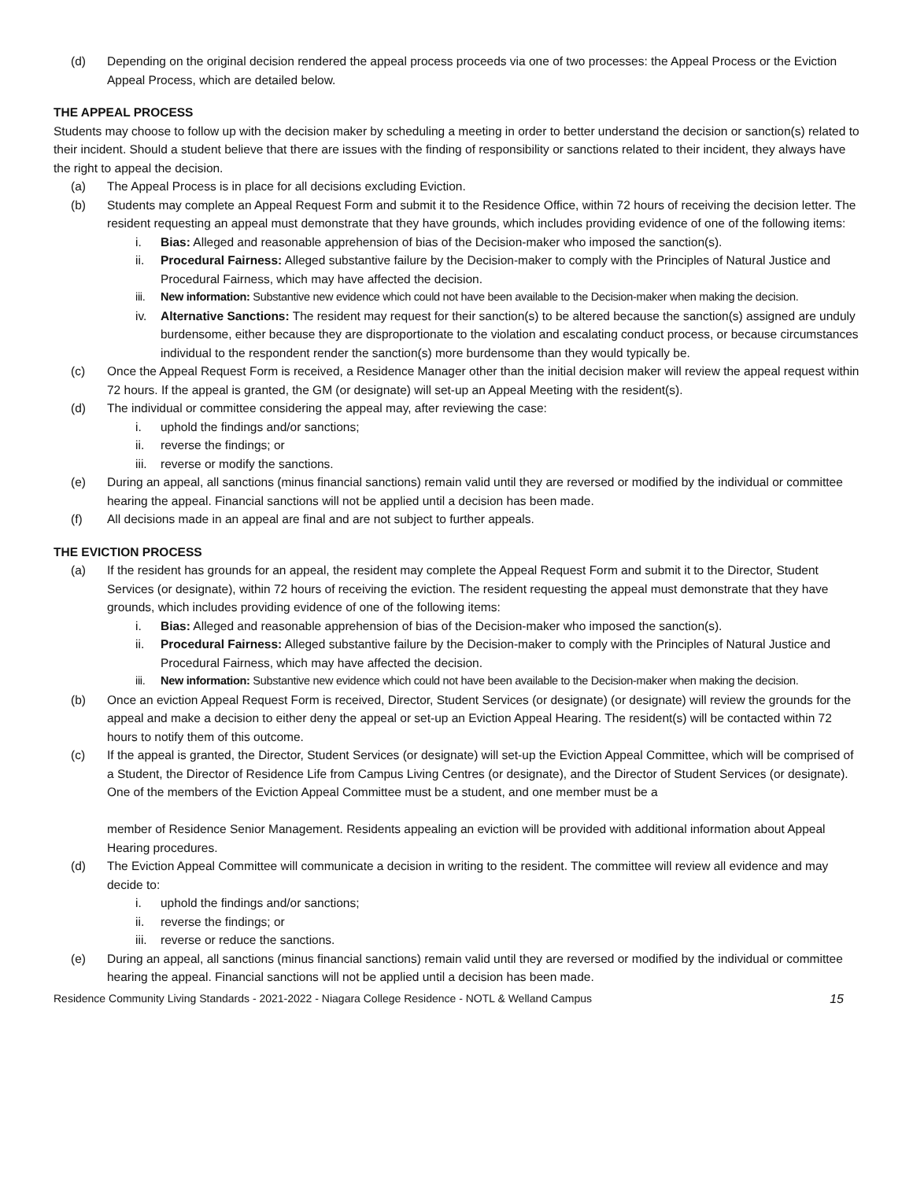(d) Depending on the original decision rendered the appeal process proceeds via one of two processes: the Appeal Process or the Eviction Appeal Process, which are detailed below.
THE APPEAL PROCESS
Students may choose to follow up with the decision maker by scheduling a meeting in order to better understand the decision or sanction(s) related to their incident. Should a student believe that there are issues with the finding of responsibility or sanctions related to their incident, they always have the right to appeal the decision.
(a) The Appeal Process is in place for all decisions excluding Eviction.
(b) Students may complete an Appeal Request Form and submit it to the Residence Office, within 72 hours of receiving the decision letter. The resident requesting an appeal must demonstrate that they have grounds, which includes providing evidence of one of the following items:
i. Bias: Alleged and reasonable apprehension of bias of the Decision-maker who imposed the sanction(s).
ii. Procedural Fairness: Alleged substantive failure by the Decision-maker to comply with the Principles of Natural Justice and Procedural Fairness, which may have affected the decision.
iii. New information: Substantive new evidence which could not have been available to the Decision-maker when making the decision.
iv. Alternative Sanctions: The resident may request for their sanction(s) to be altered because the sanction(s) assigned are unduly burdensome, either because they are disproportionate to the violation and escalating conduct process, or because circumstances individual to the respondent render the sanction(s) more burdensome than they would typically be.
(c) Once the Appeal Request Form is received, a Residence Manager other than the initial decision maker will review the appeal request within 72 hours. If the appeal is granted, the GM (or designate) will set-up an Appeal Meeting with the resident(s).
(d) The individual or committee considering the appeal may, after reviewing the case:
i. uphold the findings and/or sanctions;
ii. reverse the findings; or
iii. reverse or modify the sanctions.
(e) During an appeal, all sanctions (minus financial sanctions) remain valid until they are reversed or modified by the individual or committee hearing the appeal. Financial sanctions will not be applied until a decision has been made.
(f) All decisions made in an appeal are final and are not subject to further appeals.
THE EVICTION PROCESS
(a) If the resident has grounds for an appeal, the resident may complete the Appeal Request Form and submit it to the Director, Student Services (or designate), within 72 hours of receiving the eviction. The resident requesting the appeal must demonstrate that they have grounds, which includes providing evidence of one of the following items:
i. Bias: Alleged and reasonable apprehension of bias of the Decision-maker who imposed the sanction(s).
ii. Procedural Fairness: Alleged substantive failure by the Decision-maker to comply with the Principles of Natural Justice and Procedural Fairness, which may have affected the decision.
iii. New information: Substantive new evidence which could not have been available to the Decision-maker when making the decision.
(b) Once an eviction Appeal Request Form is received, Director, Student Services (or designate) (or designate) will review the grounds for the appeal and make a decision to either deny the appeal or set-up an Eviction Appeal Hearing. The resident(s) will be contacted within 72 hours to notify them of this outcome.
(c) If the appeal is granted, the Director, Student Services (or designate) will set-up the Eviction Appeal Committee, which will be comprised of a Student, the Director of Residence Life from Campus Living Centres (or designate), and the Director of Student Services (or designate). One of the members of the Eviction Appeal Committee must be a student, and one member must be a
member of Residence Senior Management. Residents appealing an eviction will be provided with additional information about Appeal Hearing procedures.
(d) The Eviction Appeal Committee will communicate a decision in writing to the resident. The committee will review all evidence and may decide to:
i. uphold the findings and/or sanctions;
ii. reverse the findings; or
iii. reverse or reduce the sanctions.
(e) During an appeal, all sanctions (minus financial sanctions) remain valid until they are reversed or modified by the individual or committee hearing the appeal. Financial sanctions will not be applied until a decision has been made.
Residence Community Living Standards - 2021-2022 - Niagara College Residence - NOTL & Welland Campus 15